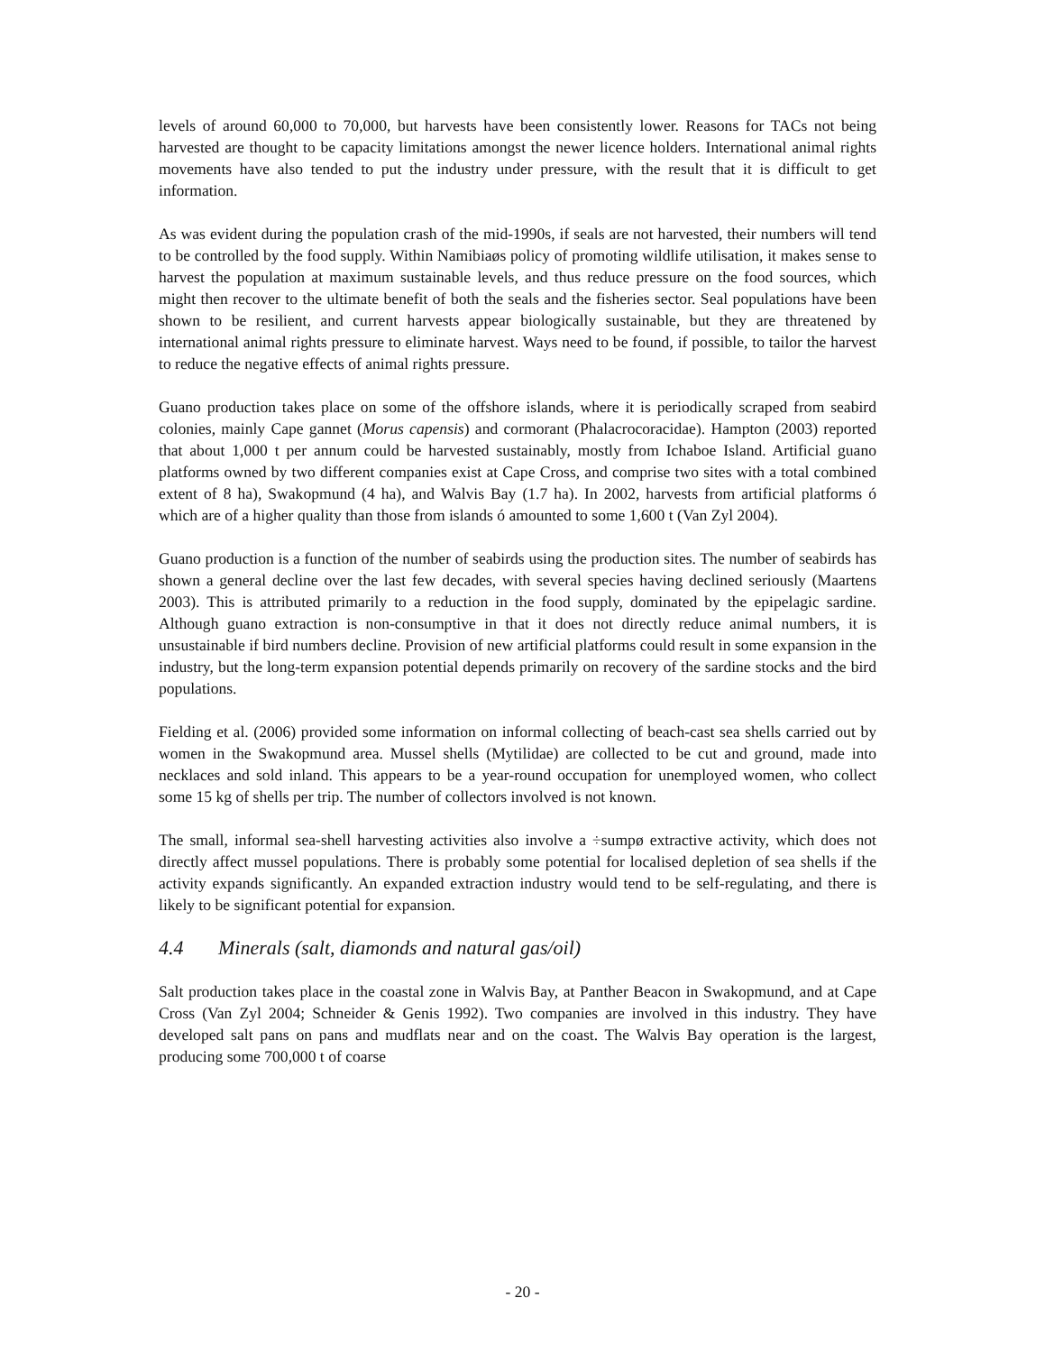levels of around 60,000 to 70,000, but harvests have been consistently lower. Reasons for TACs not being harvested are thought to be capacity limitations amongst the newer licence holders. International animal rights movements have also tended to put the industry under pressure, with the result that it is difficult to get information.
As was evident during the population crash of the mid-1990s, if seals are not harvested, their numbers will tend to be controlled by the food supply. Within Namibiaøs policy of promoting wildlife utilisation, it makes sense to harvest the population at maximum sustainable levels, and thus reduce pressure on the food sources, which might then recover to the ultimate benefit of both the seals and the fisheries sector. Seal populations have been shown to be resilient, and current harvests appear biologically sustainable, but they are threatened by international animal rights pressure to eliminate harvest. Ways need to be found, if possible, to tailor the harvest to reduce the negative effects of animal rights pressure.
Guano production takes place on some of the offshore islands, where it is periodically scraped from seabird colonies, mainly Cape gannet (Morus capensis) and cormorant (Phalacrocoracidae). Hampton (2003) reported that about 1,000 t per annum could be harvested sustainably, mostly from Ichaboe Island. Artificial guano platforms owned by two different companies exist at Cape Cross, and comprise two sites with a total combined extent of 8 ha), Swakopmund (4 ha), and Walvis Bay (1.7 ha). In 2002, harvests from artificial platforms ó which are of a higher quality than those from islands ó amounted to some 1,600 t (Van Zyl 2004).
Guano production is a function of the number of seabirds using the production sites. The number of seabirds has shown a general decline over the last few decades, with several species having declined seriously (Maartens 2003). This is attributed primarily to a reduction in the food supply, dominated by the epipelagic sardine. Although guano extraction is non-consumptive in that it does not directly reduce animal numbers, it is unsustainable if bird numbers decline. Provision of new artificial platforms could result in some expansion in the industry, but the long-term expansion potential depends primarily on recovery of the sardine stocks and the bird populations.
Fielding et al. (2006) provided some information on informal collecting of beach-cast sea shells carried out by women in the Swakopmund area. Mussel shells (Mytilidae) are collected to be cut and ground, made into necklaces and sold inland. This appears to be a year-round occupation for unemployed women, who collect some 15 kg of shells per trip. The number of collectors involved is not known.
The small, informal sea-shell harvesting activities also involve a ÷sumpø extractive activity, which does not directly affect mussel populations. There is probably some potential for localised depletion of sea shells if the activity expands significantly. An expanded extraction industry would tend to be self-regulating, and there is likely to be significant potential for expansion.
4.4 Minerals (salt, diamonds and natural gas/oil)
Salt production takes place in the coastal zone in Walvis Bay, at Panther Beacon in Swakopmund, and at Cape Cross (Van Zyl 2004; Schneider & Genis 1992). Two companies are involved in this industry. They have developed salt pans on pans and mudflats near and on the coast. The Walvis Bay operation is the largest, producing some 700,000 t of coarse
- 20 -